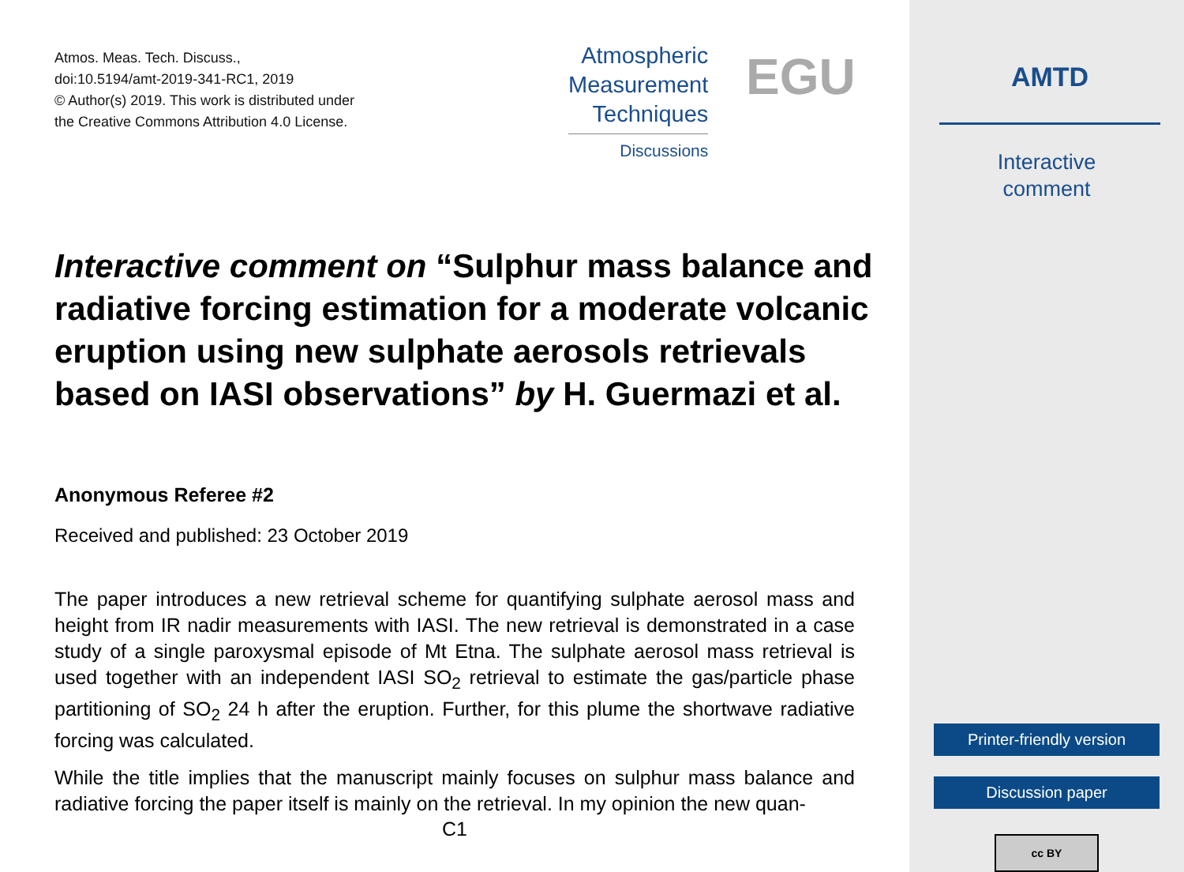Atmos. Meas. Tech. Discuss.,
doi:10.5194/amt-2019-341-RC1, 2019
© Author(s) 2019. This work is distributed under
the Creative Commons Attribution 4.0 License.
Atmospheric
Measurement
Techniques
Discussions
EGU
Interactive comment on “Sulphur mass balance and radiative forcing estimation for a moderate volcanic eruption using new sulphate aerosols retrievals based on IASI observations” by H. Guermazi et al.
Anonymous Referee #2
Received and published: 23 October 2019
The paper introduces a new retrieval scheme for quantifying sulphate aerosol mass and height from IR nadir measurements with IASI. The new retrieval is demonstrated in a case study of a single paroxysmal episode of Mt Etna. The sulphate aerosol mass retrieval is used together with an independent IASI SO<sub>2</sub> retrieval to estimate the gas/particle phase partitioning of SO<sub>2</sub> 24 h after the eruption. Further, for this plume the shortwave radiative forcing was calculated.
While the title implies that the manuscript mainly focuses on sulphur mass balance and radiative forcing the paper itself is mainly on the retrieval. In my opinion the new quan-
C1
AMTD
Interactive
comment
Printer-friendly version
Discussion paper
cc BY